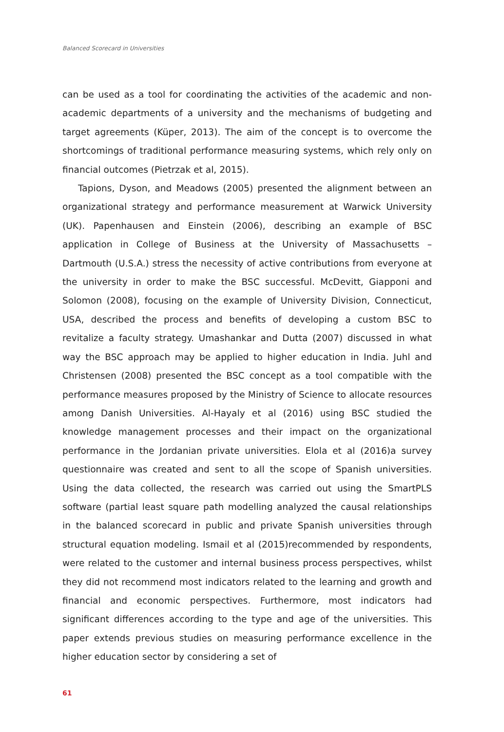Balanced Scorecard in Universities
can be used as a tool for coordinating the activities of the academic and non-academic departments of a university and the mechanisms of budgeting and target agreements (Küper, 2013). The aim of the concept is to overcome the shortcomings of traditional performance measuring systems, which rely only on financial outcomes (Pietrzak et al, 2015).
Tapions, Dyson, and Meadows (2005) presented the alignment between an organizational strategy and performance measurement at Warwick University (UK). Papenhausen and Einstein (2006), describing an example of BSC application in College of Business at the University of Massachusetts – Dartmouth (U.S.A.) stress the necessity of active contributions from everyone at the university in order to make the BSC successful. McDevitt, Giapponi and Solomon (2008), focusing on the example of University Division, Connecticut, USA, described the process and benefits of developing a custom BSC to revitalize a faculty strategy. Umashankar and Dutta (2007) discussed in what way the BSC approach may be applied to higher education in India. Juhl and Christensen (2008) presented the BSC concept as a tool compatible with the performance measures proposed by the Ministry of Science to allocate resources among Danish Universities. Al-Hayaly et al (2016) using BSC studied the knowledge management processes and their impact on the organizational performance in the Jordanian private universities. Elola et al (2016)a survey questionnaire was created and sent to all the scope of Spanish universities. Using the data collected, the research was carried out using the SmartPLS software (partial least square path modelling analyzed the causal relationships in the balanced scorecard in public and private Spanish universities through structural equation modeling. Ismail et al (2015)recommended by respondents, were related to the customer and internal business process perspectives, whilst they did not recommend most indicators related to the learning and growth and financial and economic perspectives. Furthermore, most indicators had significant differences according to the type and age of the universities. This paper extends previous studies on measuring performance excellence in the higher education sector by considering a set of
61